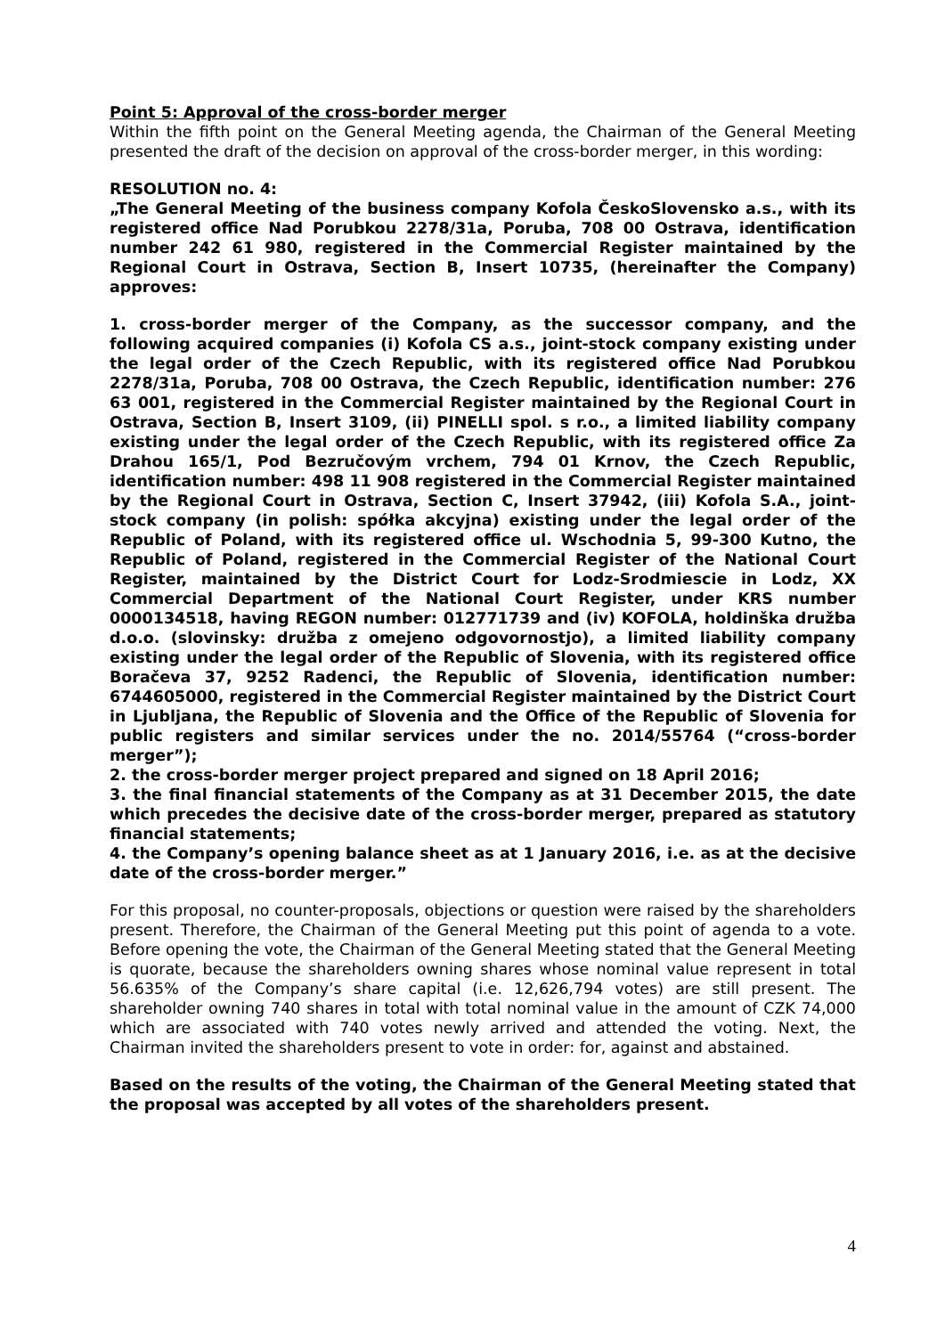Point 5: Approval of the cross-border merger
Within the fifth point on the General Meeting agenda, the Chairman of the General Meeting presented the draft of the decision on approval of the cross-border merger, in this wording:
RESOLUTION no. 4:
„The General Meeting of the business company Kofola ČeskoSlovensko a.s., with its registered office Nad Porubkou 2278/31a, Poruba, 708 00 Ostrava, identification number 242 61 980, registered in the Commercial Register maintained by the Regional Court in Ostrava, Section B, Insert 10735, (hereinafter the Company) approves:
1. cross-border merger of the Company, as the successor company, and the following acquired companies (i) Kofola CS a.s., joint-stock company existing under the legal order of the Czech Republic, with its registered office Nad Porubkou 2278/31a, Poruba, 708 00 Ostrava, the Czech Republic, identification number: 276 63 001, registered in the Commercial Register maintained by the Regional Court in Ostrava, Section B, Insert 3109, (ii) PINELLI spol. s r.o., a limited liability company existing under the legal order of the Czech Republic, with its registered office Za Drahou 165/1, Pod Bezručovým vrchem, 794 01 Krnov, the Czech Republic, identification number: 498 11 908 registered in the Commercial Register maintained by the Regional Court in Ostrava, Section C, Insert 37942, (iii) Kofola S.A., joint-stock company (in polish: spółka akcyjna) existing under the legal order of the Republic of Poland, with its registered office ul. Wschodnia 5, 99-300 Kutno, the Republic of Poland, registered in the Commercial Register of the National Court Register, maintained by the District Court for Lodz-Srodmiescie in Lodz, XX Commercial Department of the National Court Register, under KRS number 0000134518, having REGON number: 012771739 and (iv) KOFOLA, holdinška družba d.o.o. (slovinsky: družba z omejeno odgovornostjo), a limited liability company existing under the legal order of the Republic of Slovenia, with its registered office Boračeva 37, 9252 Radenci, the Republic of Slovenia, identification number: 6744605000, registered in the Commercial Register maintained by the District Court in Ljubljana, the Republic of Slovenia and the Office of the Republic of Slovenia for public registers and similar services under the no. 2014/55764 (“cross-border merger”);
2. the cross-border merger project prepared and signed on 18 April 2016;
3. the final financial statements of the Company as at 31 December 2015, the date which precedes the decisive date of the cross-border merger, prepared as statutory financial statements;
4. the Company’s opening balance sheet as at 1 January 2016, i.e. as at the decisive date of the cross-border merger.”
For this proposal, no counter-proposals, objections or question were raised by the shareholders present. Therefore, the Chairman of the General Meeting put this point of agenda to a vote. Before opening the vote, the Chairman of the General Meeting stated that the General Meeting is quorate, because the shareholders owning shares whose nominal value represent in total 56.635% of the Company’s share capital (i.e. 12,626,794 votes) are still present. The shareholder owning 740 shares in total with total nominal value in the amount of CZK 74,000 which are associated with 740 votes newly arrived and attended the voting. Next, the Chairman invited the shareholders present to vote in order: for, against and abstained.
Based on the results of the voting, the Chairman of the General Meeting stated that the proposal was accepted by all votes of the shareholders present.
4